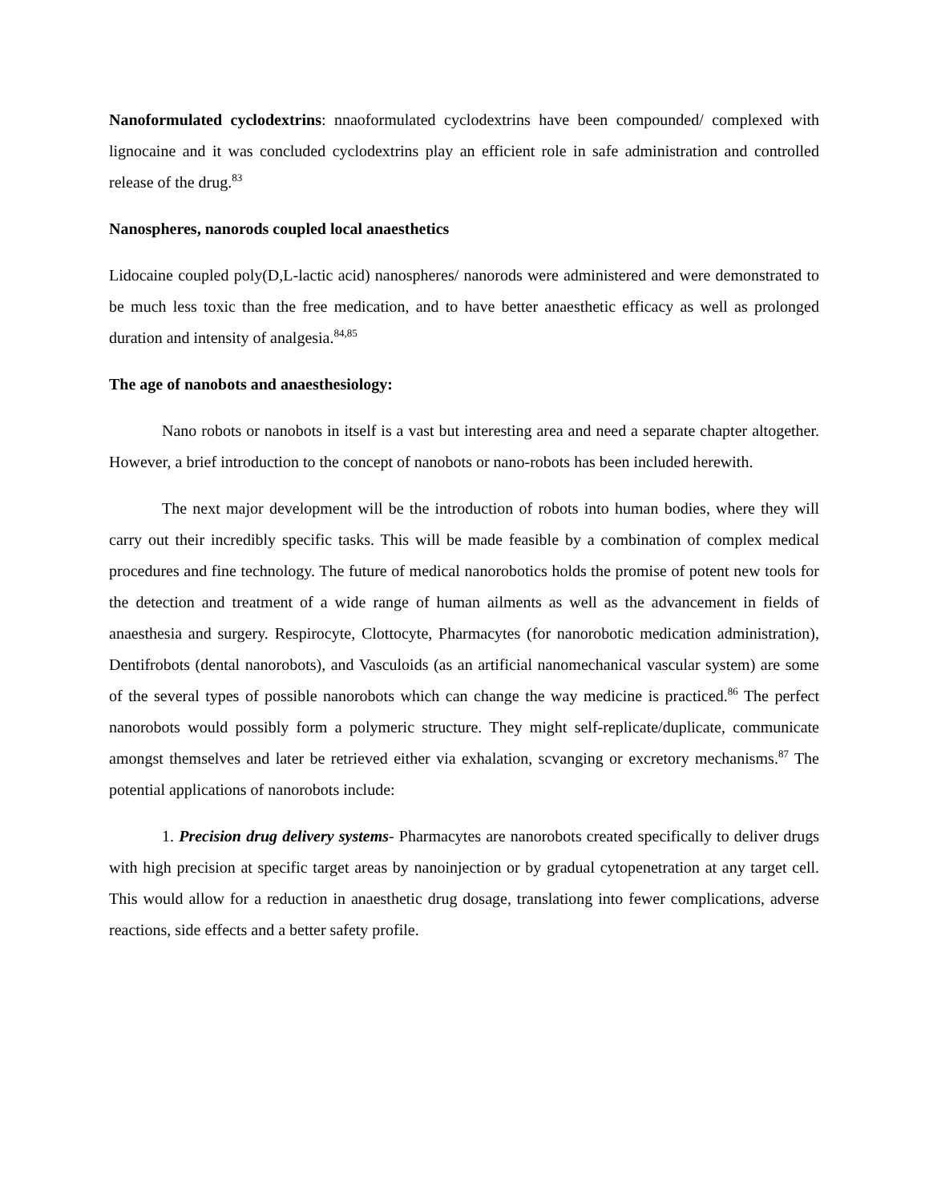Nanoformulated cyclodextrins: nnaoformulated cyclodextrins have been compounded/ complexed with lignocaine and it was concluded cyclodextrins play an efficient role in safe administration and controlled release of the drug.<sup>83</sup>
Nanospheres, nanorods coupled local anaesthetics
Lidocaine coupled poly(D,L-lactic acid) nanospheres/ nanorods were administered and were demonstrated to be much less toxic than the free medication, and to have better anaesthetic efficacy as well as prolonged duration and intensity of analgesia.<sup>84,85</sup>
The age of nanobots and anaesthesiology:
Nano robots or nanobots in itself is a vast but interesting area and need a separate chapter altogether. However, a brief introduction to the concept of nanobots or nano-robots has been included herewith.
The next major development will be the introduction of robots into human bodies, where they will carry out their incredibly specific tasks. This will be made feasible by a combination of complex medical procedures and fine technology. The future of medical nanorobotics holds the promise of potent new tools for the detection and treatment of a wide range of human ailments as well as the advancement in fields of anaesthesia and surgery. Respirocyte, Clottocyte, Pharmacytes (for nanorobotic medication administration), Dentifrobots (dental nanorobots), and Vasculoids (as an artificial nanomechanical vascular system) are some of the several types of possible nanorobots which can change the way medicine is practiced.<sup>86</sup> The perfect nanorobots would possibly form a polymeric structure. They might self-replicate/duplicate, communicate amongst themselves and later be retrieved either via exhalation, scvanging or excretory mechanisms.<sup>87</sup> The potential applications of nanorobots include:
1. Precision drug delivery systems- Pharmacytes are nanorobots created specifically to deliver drugs with high precision at specific target areas by nanoinjection or by gradual cytopenetration at any target cell. This would allow for a reduction in anaesthetic drug dosage, translationg into fewer complications, adverse reactions, side effects and a better safety profile.